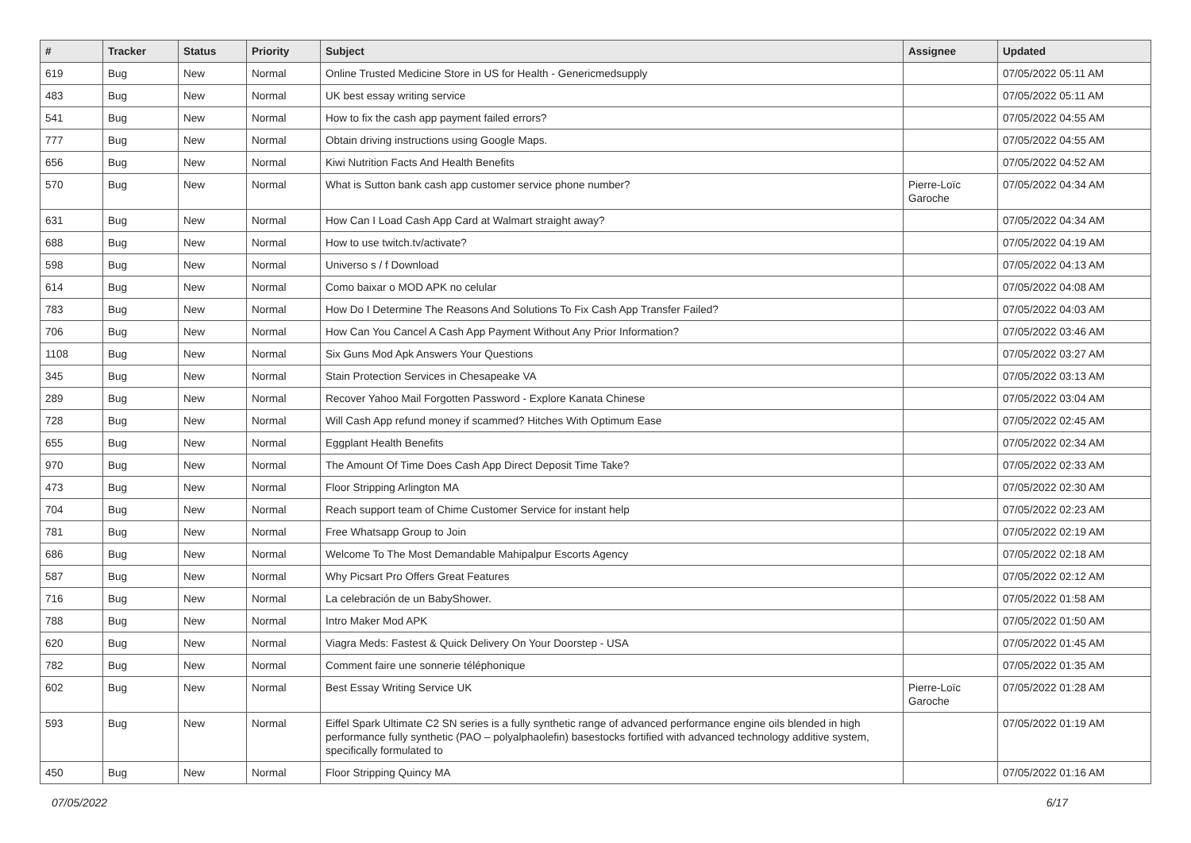| # | Tracker | Status | Priority | Subject | Assignee | Updated |
| --- | --- | --- | --- | --- | --- | --- |
| 619 | Bug | New | Normal | Online Trusted Medicine Store in US for Health - Genericmedsupply | | 07/05/2022 05:11 AM |
| 483 | Bug | New | Normal | UK best essay writing service | | 07/05/2022 05:11 AM |
| 541 | Bug | New | Normal | How to fix the cash app payment failed errors? | | 07/05/2022 04:55 AM |
| 777 | Bug | New | Normal | Obtain driving instructions using Google Maps. | | 07/05/2022 04:55 AM |
| 656 | Bug | New | Normal | Kiwi Nutrition Facts And Health Benefits | | 07/05/2022 04:52 AM |
| 570 | Bug | New | Normal | What is Sutton bank cash app customer service phone number? | Pierre-Loïc Garoche | 07/05/2022 04:34 AM |
| 631 | Bug | New | Normal | How Can I Load Cash App Card at Walmart straight away? | | 07/05/2022 04:34 AM |
| 688 | Bug | New | Normal | How to use twitch.tv/activate? | | 07/05/2022 04:19 AM |
| 598 | Bug | New | Normal | Universo s / f Download | | 07/05/2022 04:13 AM |
| 614 | Bug | New | Normal | Como baixar o MOD APK no celular | | 07/05/2022 04:08 AM |
| 783 | Bug | New | Normal | How Do I Determine The Reasons And Solutions To Fix Cash App Transfer Failed? | | 07/05/2022 04:03 AM |
| 706 | Bug | New | Normal | How Can You Cancel A Cash App Payment Without Any Prior Information? | | 07/05/2022 03:46 AM |
| 1108 | Bug | New | Normal | Six Guns Mod Apk Answers Your Questions | | 07/05/2022 03:27 AM |
| 345 | Bug | New | Normal | Stain Protection Services in Chesapeake VA | | 07/05/2022 03:13 AM |
| 289 | Bug | New | Normal | Recover Yahoo Mail Forgotten Password - Explore Kanata Chinese | | 07/05/2022 03:04 AM |
| 728 | Bug | New | Normal | Will Cash App refund money if scammed? Hitches With Optimum Ease | | 07/05/2022 02:45 AM |
| 655 | Bug | New | Normal | Eggplant Health Benefits | | 07/05/2022 02:34 AM |
| 970 | Bug | New | Normal | The Amount Of Time Does Cash App Direct Deposit Time Take? | | 07/05/2022 02:33 AM |
| 473 | Bug | New | Normal | Floor Stripping Arlington MA | | 07/05/2022 02:30 AM |
| 704 | Bug | New | Normal | Reach support team of Chime Customer Service for instant help | | 07/05/2022 02:23 AM |
| 781 | Bug | New | Normal | Free Whatsapp Group to Join | | 07/05/2022 02:19 AM |
| 686 | Bug | New | Normal | Welcome To The Most Demandable Mahipalpur Escorts Agency | | 07/05/2022 02:18 AM |
| 587 | Bug | New | Normal | Why Picsart Pro Offers Great Features | | 07/05/2022 02:12 AM |
| 716 | Bug | New | Normal | La celebración de un BabyShower. | | 07/05/2022 01:58 AM |
| 788 | Bug | New | Normal | Intro Maker Mod APK | | 07/05/2022 01:50 AM |
| 620 | Bug | New | Normal | Viagra Meds: Fastest & Quick Delivery On Your Doorstep - USA | | 07/05/2022 01:45 AM |
| 782 | Bug | New | Normal | Comment faire une sonnerie téléphonique | | 07/05/2022 01:35 AM |
| 602 | Bug | New | Normal | Best Essay Writing Service UK | Pierre-Loïc Garoche | 07/05/2022 01:28 AM |
| 593 | Bug | New | Normal | Eiffel Spark Ultimate C2 SN series is a fully synthetic range of advanced performance engine oils blended in high performance fully synthetic (PAO – polyalphaolefin) basestocks fortified with advanced technology additive system, specifically formulated to | | 07/05/2022 01:19 AM |
| 450 | Bug | New | Normal | Floor Stripping Quincy MA | | 07/05/2022 01:16 AM |
07/05/2022 6/17